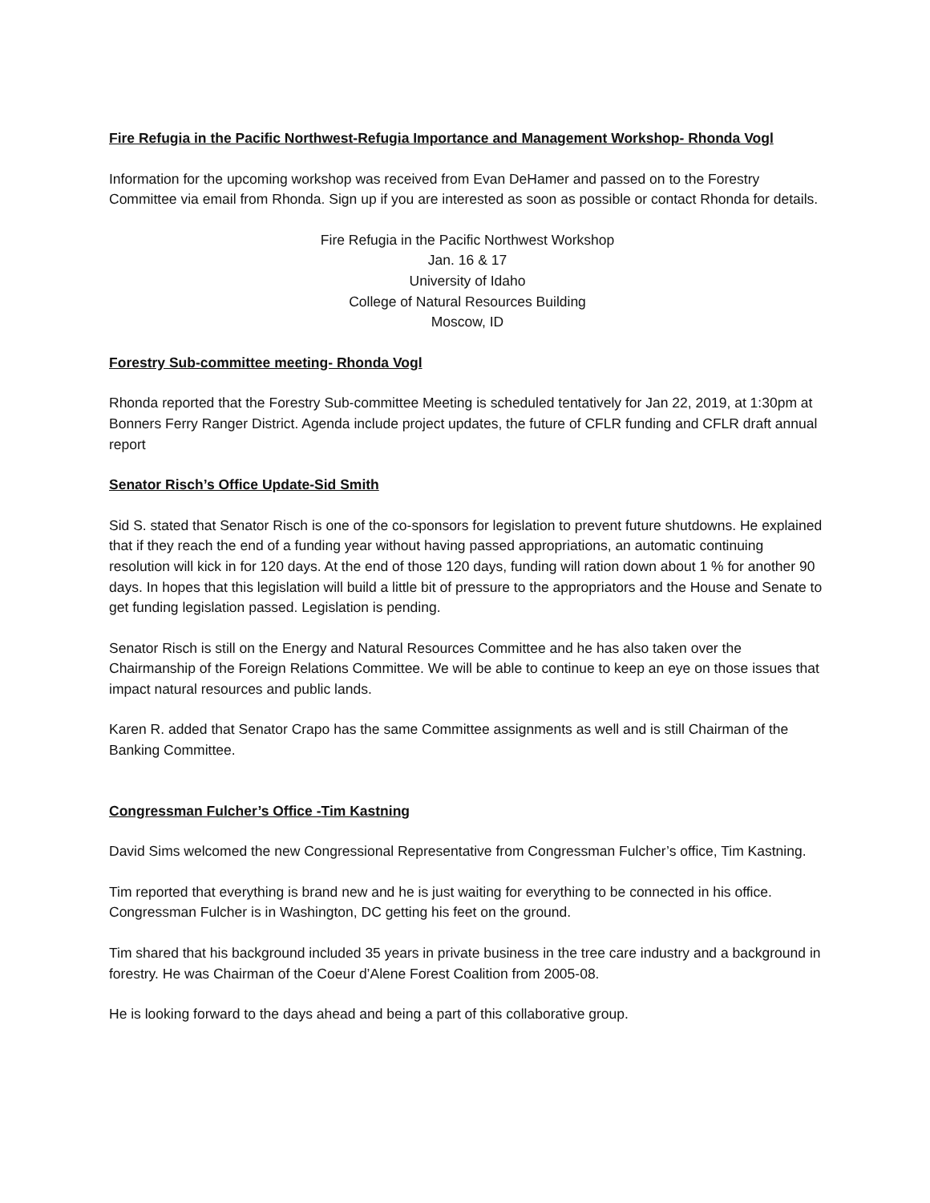Fire Refugia in the Pacific Northwest-Refugia Importance and Management Workshop- Rhonda Vogl
Information for the upcoming workshop was received from Evan DeHamer and passed on to the Forestry Committee via email from Rhonda. Sign up if you are interested as soon as possible or contact Rhonda for details.
Fire Refugia in the Pacific Northwest Workshop
Jan. 16 & 17
University of Idaho
College of Natural Resources Building
Moscow, ID
Forestry Sub-committee meeting- Rhonda Vogl
Rhonda reported that the Forestry Sub-committee Meeting is scheduled tentatively for Jan 22, 2019, at 1:30pm at Bonners Ferry Ranger District. Agenda include project updates, the future of CFLR funding and CFLR draft annual report
Senator Risch’s Office Update-Sid Smith
Sid S. stated that Senator Risch is one of the co-sponsors for legislation to prevent future shutdowns. He explained that if they reach the end of a funding year without having passed appropriations, an automatic continuing resolution will kick in for 120 days. At the end of those 120 days, funding will ration down about 1 % for another 90 days. In hopes that this legislation will build a little bit of pressure to the appropriators and the House and Senate to get funding legislation passed. Legislation is pending.
Senator Risch is still on the Energy and Natural Resources Committee and he has also taken over the Chairmanship of the Foreign Relations Committee. We will be able to continue to keep an eye on those issues that impact natural resources and public lands.
Karen R. added that Senator Crapo has the same Committee assignments as well and is still Chairman of the Banking Committee.
Congressman Fulcher’s Office -Tim Kastning
David Sims welcomed the new Congressional Representative from Congressman Fulcher’s office, Tim Kastning.
Tim reported that everything is brand new and he is just waiting for everything to be connected in his office. Congressman Fulcher is in Washington, DC getting his feet on the ground.
Tim shared that his background included 35 years in private business in the tree care industry and a background in forestry. He was Chairman of the Coeur d’Alene Forest Coalition from 2005-08.
He is looking forward to the days ahead and being a part of this collaborative group.